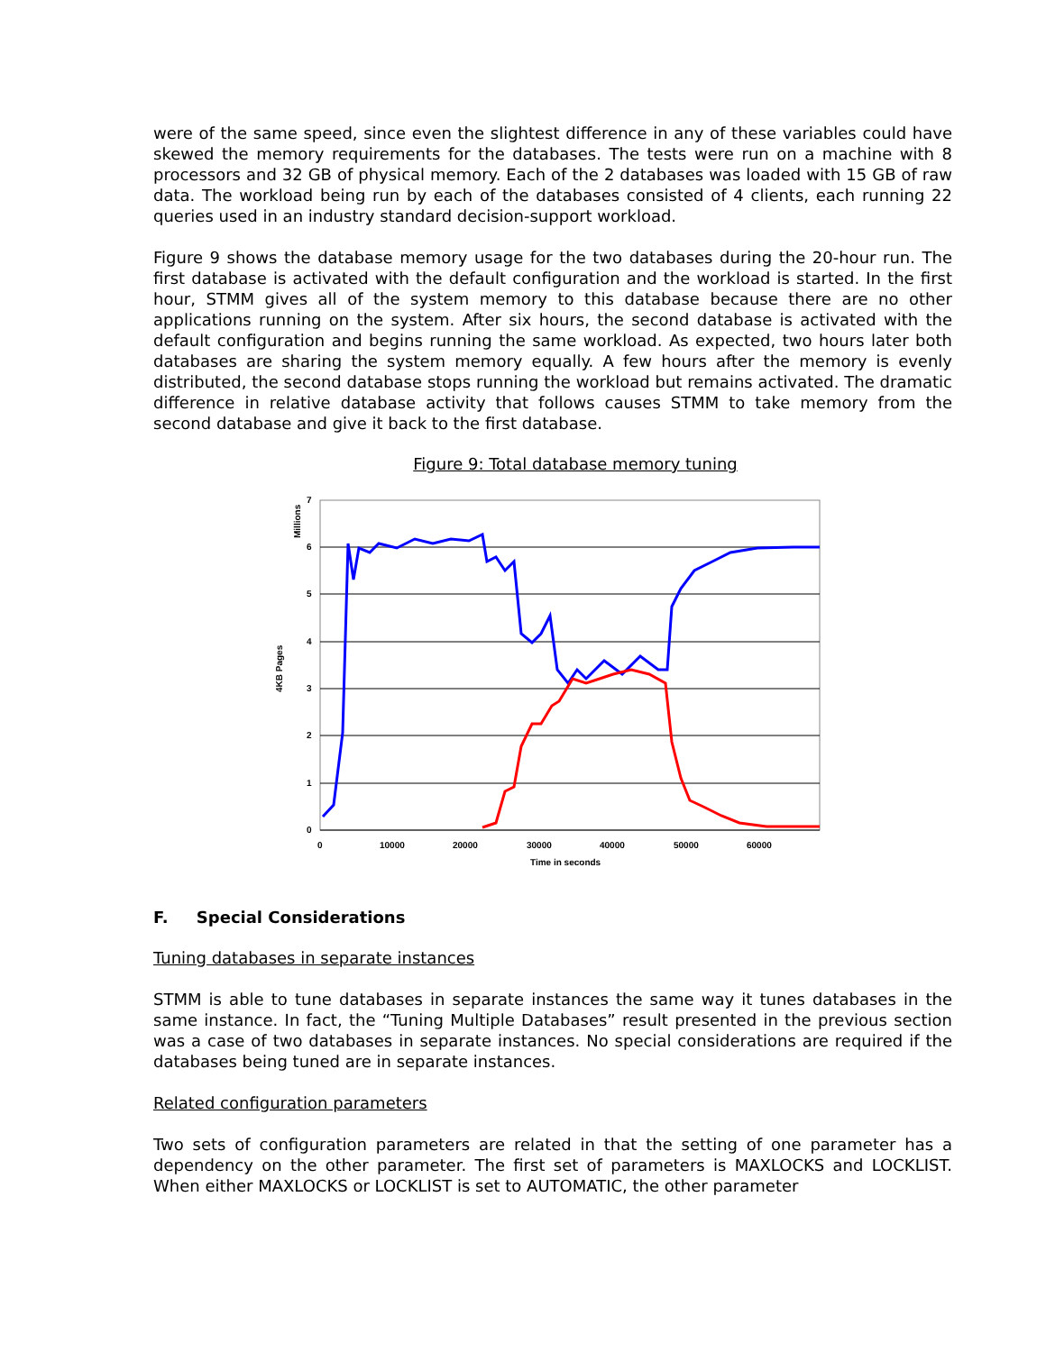were of the same speed, since even the slightest difference in any of these variables could have skewed the memory requirements for the databases. The tests were run on a machine with 8 processors and 32 GB of physical memory. Each of the 2 databases was loaded with 15 GB of raw data. The workload being run by each of the databases consisted of 4 clients, each running 22 queries used in an industry standard decision-support workload.
Figure 9 shows the database memory usage for the two databases during the 20-hour run. The first database is activated with the default configuration and the workload is started. In the first hour, STMM gives all of the system memory to this database because there are no other applications running on the system. After six hours, the second database is activated with the default configuration and begins running the same workload. As expected, two hours later both databases are sharing the system memory equally. A few hours after the memory is evenly distributed, the second database stops running the workload but remains activated. The dramatic difference in relative database activity that follows causes STMM to take memory from the second database and give it back to the first database.
Figure 9: Total database memory tuning
7
6
5
4
3
2
1
0
0
10000
20000
30000
40000
50000
60000
Time in seconds
Millions
4KB Pages
F. Special Considerations
Tuning databases in separate instances
STMM is able to tune databases in separate instances the same way it tunes databases in the same instance. In fact, the “Tuning Multiple Databases” result presented in the previous section was a case of two databases in separate instances. No special considerations are required if the databases being tuned are in separate instances.
Related configuration parameters
Two sets of configuration parameters are related in that the setting of one parameter has a dependency on the other parameter. The first set of parameters is MAXLOCKS and LOCKLIST. When either MAXLOCKS or LOCKLIST is set to AUTOMATIC, the other parameter